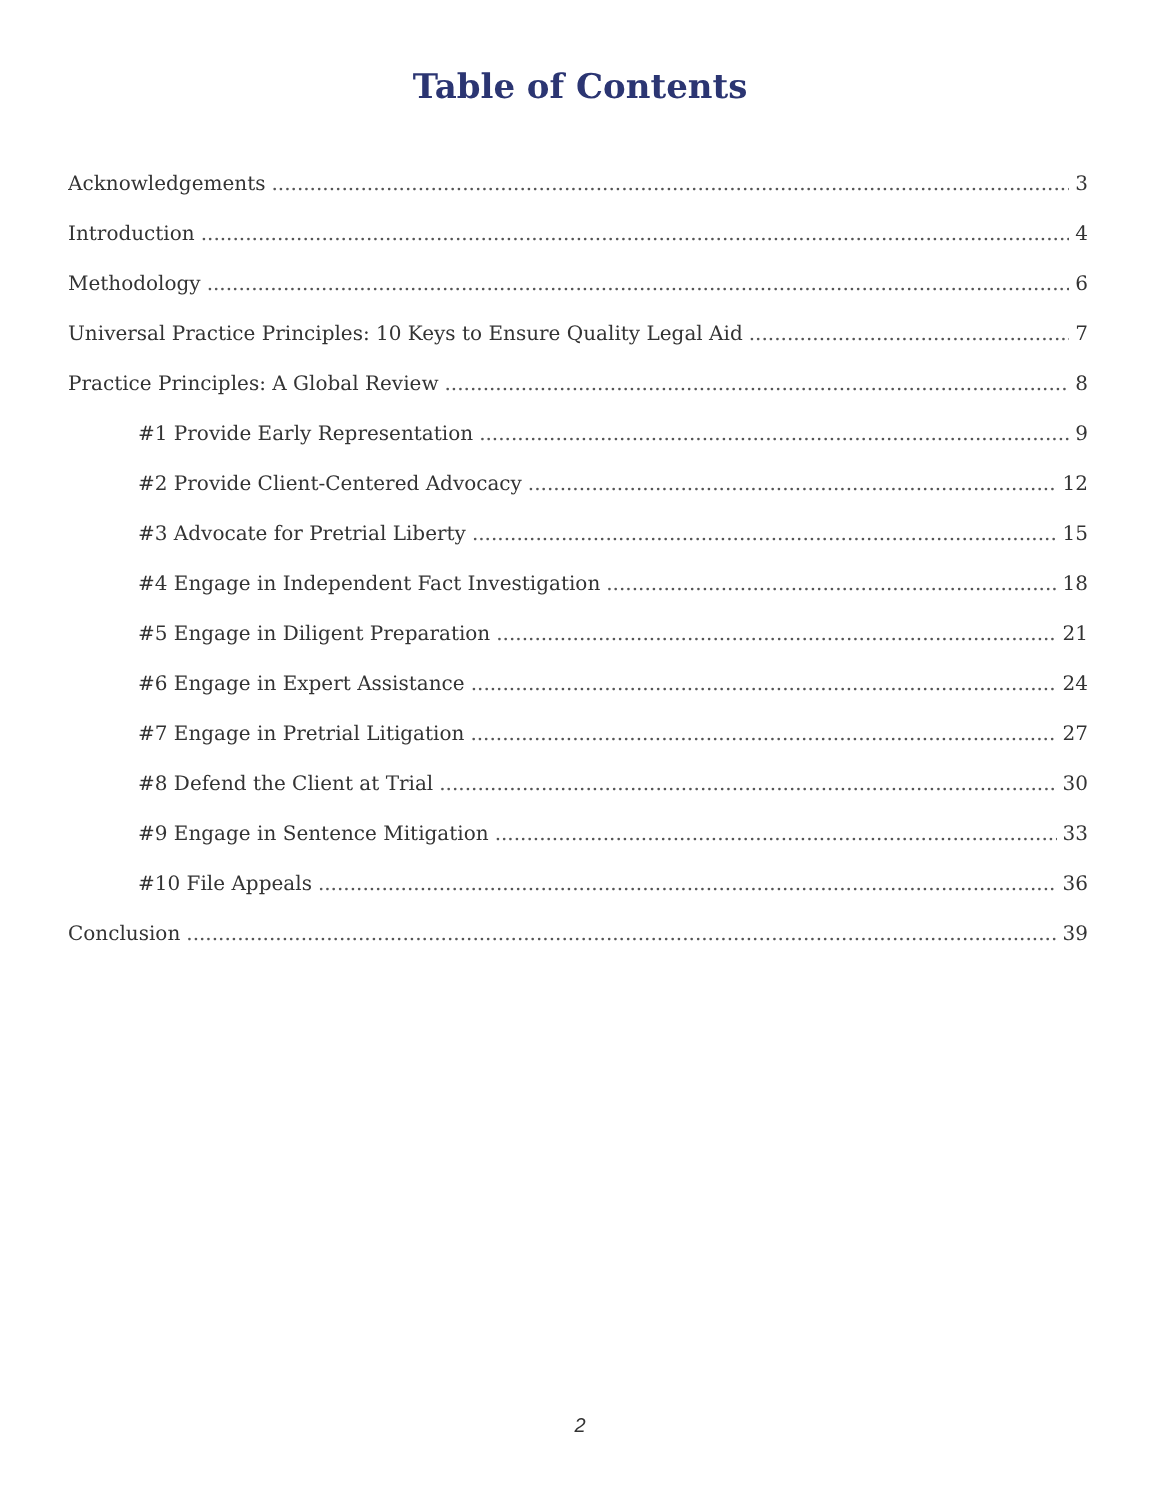Table of Contents
Acknowledgements 3
Introduction 4
Methodology 6
Universal Practice Principles: 10 Keys to Ensure Quality Legal Aid 7
Practice Principles: A Global Review 8
#1 Provide Early Representation 9
#2 Provide Client-Centered Advocacy 12
#3 Advocate for Pretrial Liberty 15
#4 Engage in Independent Fact Investigation 18
#5 Engage in Diligent Preparation 21
#6 Engage in Expert Assistance 24
#7 Engage in Pretrial Litigation 27
#8 Defend the Client at Trial 30
#9 Engage in Sentence Mitigation 33
#10 File Appeals 36
Conclusion 39
2